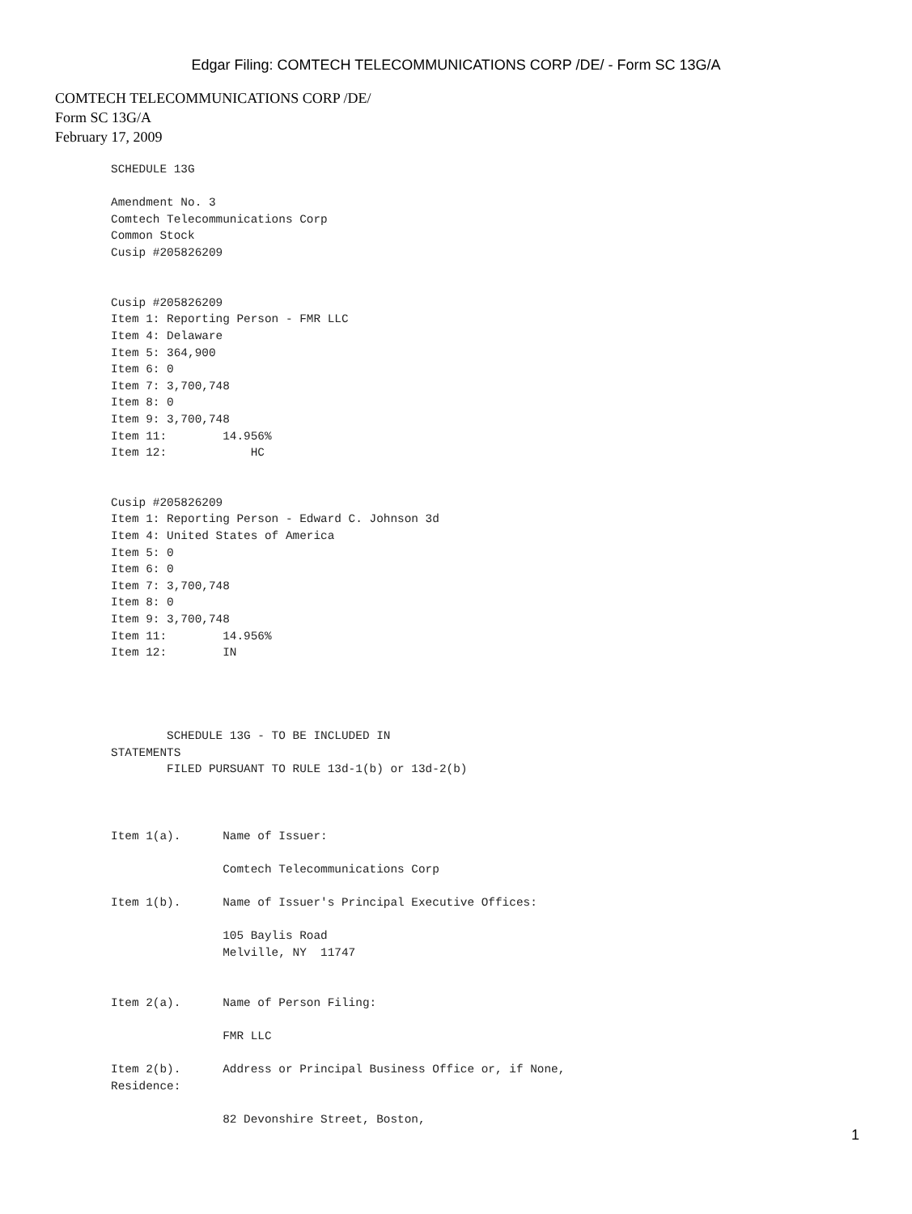Edgar Filing: COMTECH TELECOMMUNICATIONS CORP /DE/ - Form SC 13G/A
COMTECH TELECOMMUNICATIONS CORP /DE/
Form SC 13G/A
February 17, 2009
SCHEDULE 13G

Amendment No. 3
Comtech Telecommunications Corp
Common Stock
Cusip #205826209


Cusip #205826209
Item 1: Reporting Person - FMR LLC
Item 4: Delaware
Item 5: 364,900
Item 6: 0
Item 7: 3,700,748
Item 8: 0
Item 9: 3,700,748
Item 11:        14.956%
Item 12:            HC


Cusip #205826209
Item 1: Reporting Person - Edward C. Johnson 3d
Item 4: United States of America
Item 5: 0
Item 6: 0
Item 7: 3,700,748
Item 8: 0
Item 9: 3,700,748
Item 11:        14.956%
Item 12:        IN




        SCHEDULE 13G - TO BE INCLUDED IN
STATEMENTS
        FILED PURSUANT TO RULE 13d-1(b) or 13d-2(b)



Item 1(a).      Name of Issuer:

                Comtech Telecommunications Corp

Item 1(b).      Name of Issuer's Principal Executive Offices:

                105 Baylis Road
                Melville, NY  11747


Item 2(a).      Name of Person Filing:

                FMR LLC

Item 2(b).      Address or Principal Business Office or, if None,
Residence:

                82 Devonshire Street, Boston,
1